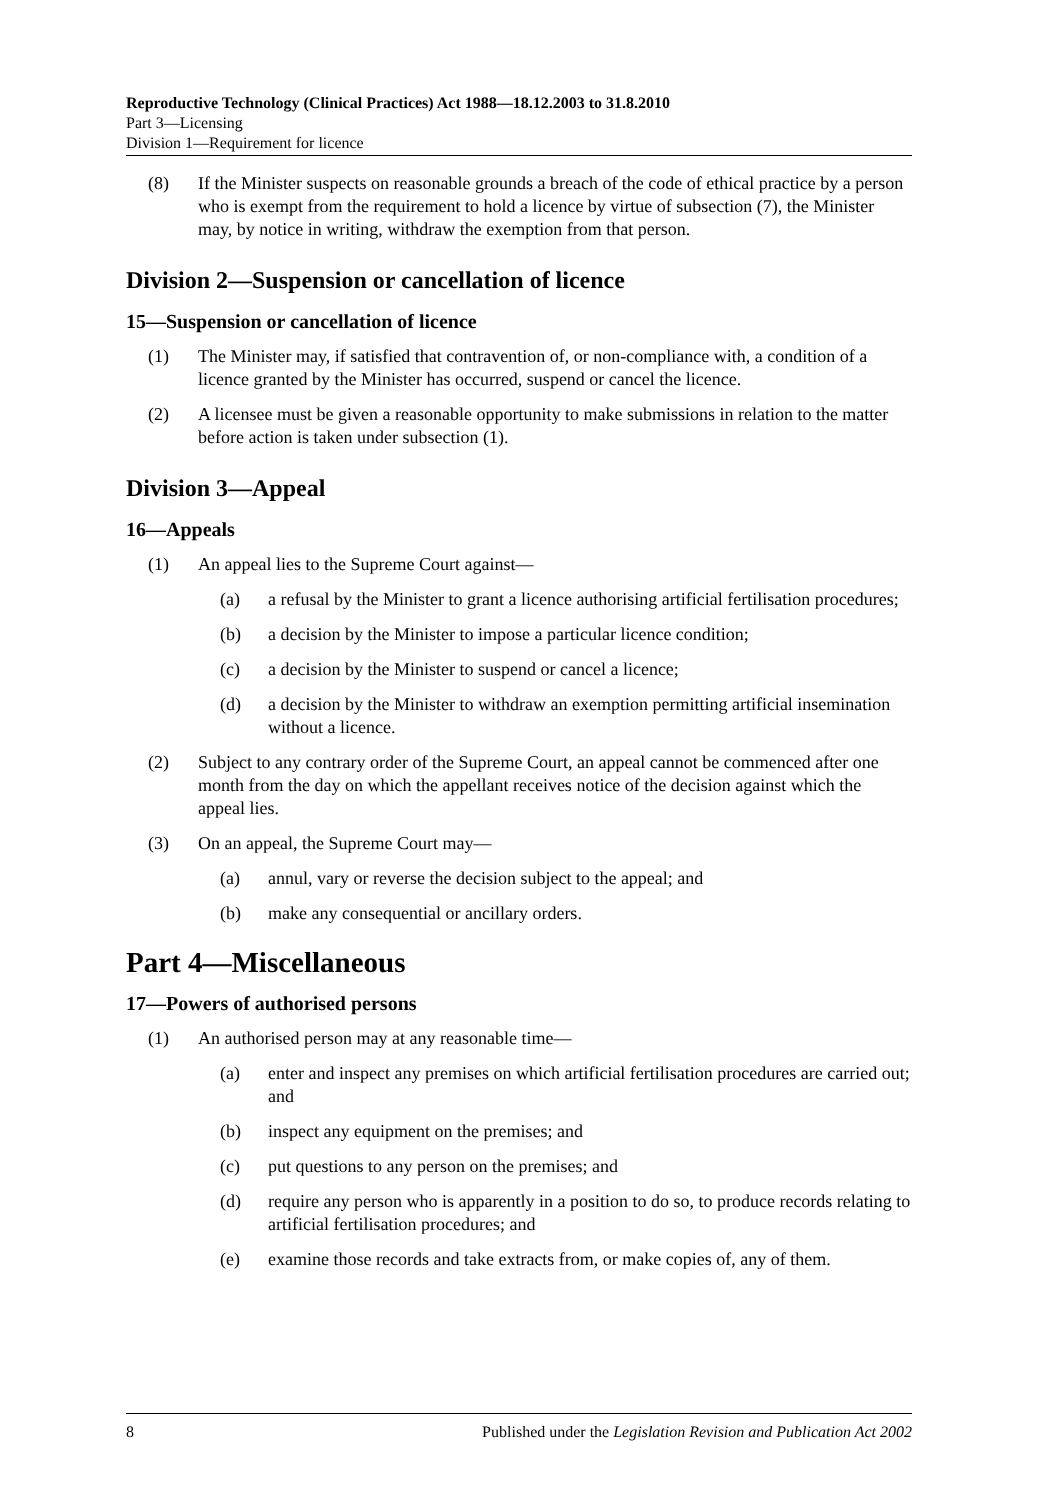Reproductive Technology (Clinical Practices) Act 1988—18.12.2003 to 31.8.2010
Part 3—Licensing
Division 1—Requirement for licence
(8) If the Minister suspects on reasonable grounds a breach of the code of ethical practice by a person who is exempt from the requirement to hold a licence by virtue of subsection (7), the Minister may, by notice in writing, withdraw the exemption from that person.
Division 2—Suspension or cancellation of licence
15—Suspension or cancellation of licence
(1) The Minister may, if satisfied that contravention of, or non-compliance with, a condition of a licence granted by the Minister has occurred, suspend or cancel the licence.
(2) A licensee must be given a reasonable opportunity to make submissions in relation to the matter before action is taken under subsection (1).
Division 3—Appeal
16—Appeals
(1) An appeal lies to the Supreme Court against—
(a) a refusal by the Minister to grant a licence authorising artificial fertilisation procedures;
(b) a decision by the Minister to impose a particular licence condition;
(c) a decision by the Minister to suspend or cancel a licence;
(d) a decision by the Minister to withdraw an exemption permitting artificial insemination without a licence.
(2) Subject to any contrary order of the Supreme Court, an appeal cannot be commenced after one month from the day on which the appellant receives notice of the decision against which the appeal lies.
(3) On an appeal, the Supreme Court may—
(a) annul, vary or reverse the decision subject to the appeal; and
(b) make any consequential or ancillary orders.
Part 4—Miscellaneous
17—Powers of authorised persons
(1) An authorised person may at any reasonable time—
(a) enter and inspect any premises on which artificial fertilisation procedures are carried out; and
(b) inspect any equipment on the premises; and
(c) put questions to any person on the premises; and
(d) require any person who is apparently in a position to do so, to produce records relating to artificial fertilisation procedures; and
(e) examine those records and take extracts from, or make copies of, any of them.
8 Published under the Legislation Revision and Publication Act 2002